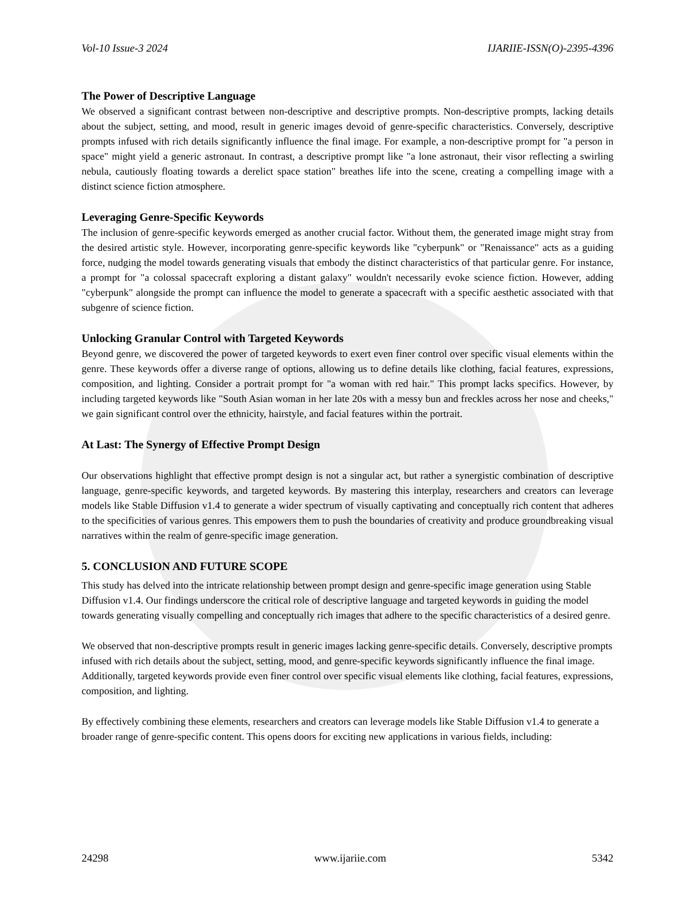Vol-10 Issue-3 2024 IJARIIE-ISSN(O)-2395-4396
The Power of Descriptive Language
We observed a significant contrast between non-descriptive and descriptive prompts. Non-descriptive prompts, lacking details about the subject, setting, and mood, result in generic images devoid of genre-specific characteristics. Conversely, descriptive prompts infused with rich details significantly influence the final image. For example, a non-descriptive prompt for "a person in space" might yield a generic astronaut. In contrast, a descriptive prompt like "a lone astronaut, their visor reflecting a swirling nebula, cautiously floating towards a derelict space station" breathes life into the scene, creating a compelling image with a distinct science fiction atmosphere.
Leveraging Genre-Specific Keywords
The inclusion of genre-specific keywords emerged as another crucial factor. Without them, the generated image might stray from the desired artistic style. However, incorporating genre-specific keywords like "cyberpunk" or "Renaissance" acts as a guiding force, nudging the model towards generating visuals that embody the distinct characteristics of that particular genre. For instance, a prompt for "a colossal spacecraft exploring a distant galaxy" wouldn't necessarily evoke science fiction. However, adding "cyberpunk" alongside the prompt can influence the model to generate a spacecraft with a specific aesthetic associated with that subgenre of science fiction.
Unlocking Granular Control with Targeted Keywords
Beyond genre, we discovered the power of targeted keywords to exert even finer control over specific visual elements within the genre. These keywords offer a diverse range of options, allowing us to define details like clothing, facial features, expressions, composition, and lighting. Consider a portrait prompt for "a woman with red hair." This prompt lacks specifics. However, by including targeted keywords like "South Asian woman in her late 20s with a messy bun and freckles across her nose and cheeks," we gain significant control over the ethnicity, hairstyle, and facial features within the portrait.
At Last: The Synergy of Effective Prompt Design
Our observations highlight that effective prompt design is not a singular act, but rather a synergistic combination of descriptive language, genre-specific keywords, and targeted keywords. By mastering this interplay, researchers and creators can leverage models like Stable Diffusion v1.4 to generate a wider spectrum of visually captivating and conceptually rich content that adheres to the specificities of various genres. This empowers them to push the boundaries of creativity and produce groundbreaking visual narratives within the realm of genre-specific image generation.
5. CONCLUSION AND FUTURE SCOPE
This study has delved into the intricate relationship between prompt design and genre-specific image generation using Stable Diffusion v1.4. Our findings underscore the critical role of descriptive language and targeted keywords in guiding the model towards generating visually compelling and conceptually rich images that adhere to the specific characteristics of a desired genre.
We observed that non-descriptive prompts result in generic images lacking genre-specific details. Conversely, descriptive prompts infused with rich details about the subject, setting, mood, and genre-specific keywords significantly influence the final image. Additionally, targeted keywords provide even finer control over specific visual elements like clothing, facial features, expressions, composition, and lighting.
By effectively combining these elements, researchers and creators can leverage models like Stable Diffusion v1.4 to generate a broader range of genre-specific content. This opens doors for exciting new applications in various fields, including:
24298 www.ijariie.com 5342